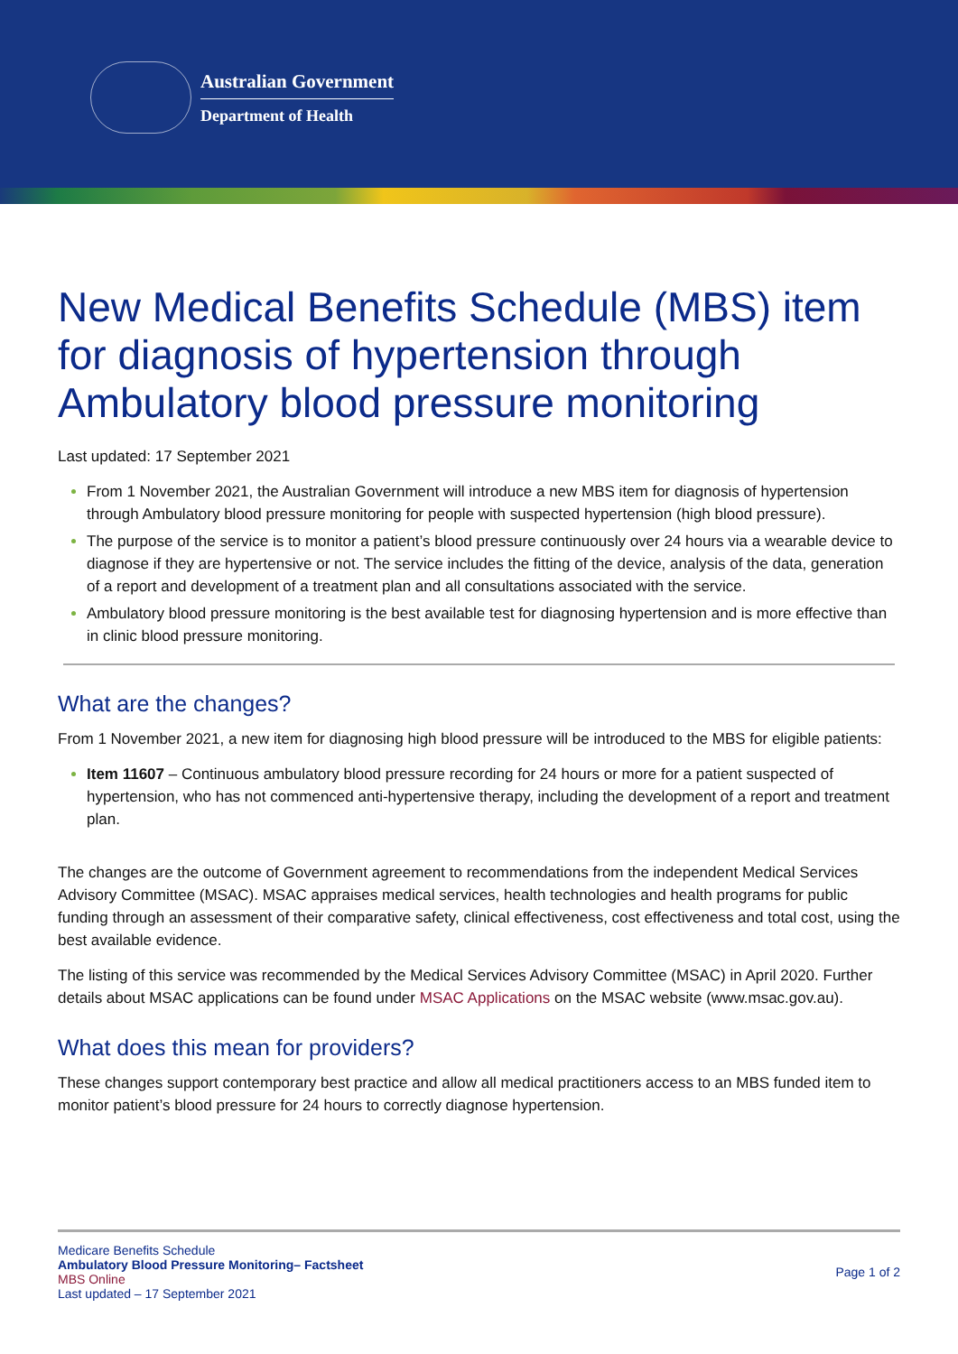Australian Government
Department of Health
New Medical Benefits Schedule (MBS) item for diagnosis of hypertension through Ambulatory blood pressure monitoring
Last updated: 17 September 2021
From 1 November 2021, the Australian Government will introduce a new MBS item for diagnosis of hypertension through Ambulatory blood pressure monitoring for people with suspected hypertension (high blood pressure).
The purpose of the service is to monitor a patient’s blood pressure continuously over 24 hours via a wearable device to diagnose if they are hypertensive or not. The service includes the fitting of the device, analysis of the data, generation of a report and development of a treatment plan and all consultations associated with the service.
Ambulatory blood pressure monitoring is the best available test for diagnosing hypertension and is more effective than in clinic blood pressure monitoring.
What are the changes?
From 1 November 2021, a new item for diagnosing high blood pressure will be introduced to the MBS for eligible patients:
Item 11607 – Continuous ambulatory blood pressure recording for 24 hours or more for a patient suspected of hypertension, who has not commenced anti-hypertensive therapy, including the development of a report and treatment plan.
The changes are the outcome of Government agreement to recommendations from the independent Medical Services Advisory Committee (MSAC). MSAC appraises medical services, health technologies and health programs for public funding through an assessment of their comparative safety, clinical effectiveness, cost effectiveness and total cost, using the best available evidence.
The listing of this service was recommended by the Medical Services Advisory Committee (MSAC) in April 2020. Further details about MSAC applications can be found under MSAC Applications on the MSAC website (www.msac.gov.au).
What does this mean for providers?
These changes support contemporary best practice and allow all medical practitioners access to an MBS funded item to monitor patient’s blood pressure for 24 hours to correctly diagnose hypertension.
Medicare Benefits Schedule
Ambulatory Blood Pressure Monitoring– Factsheet
MBS Online
Last updated – 17 September 2021
Page 1 of 2